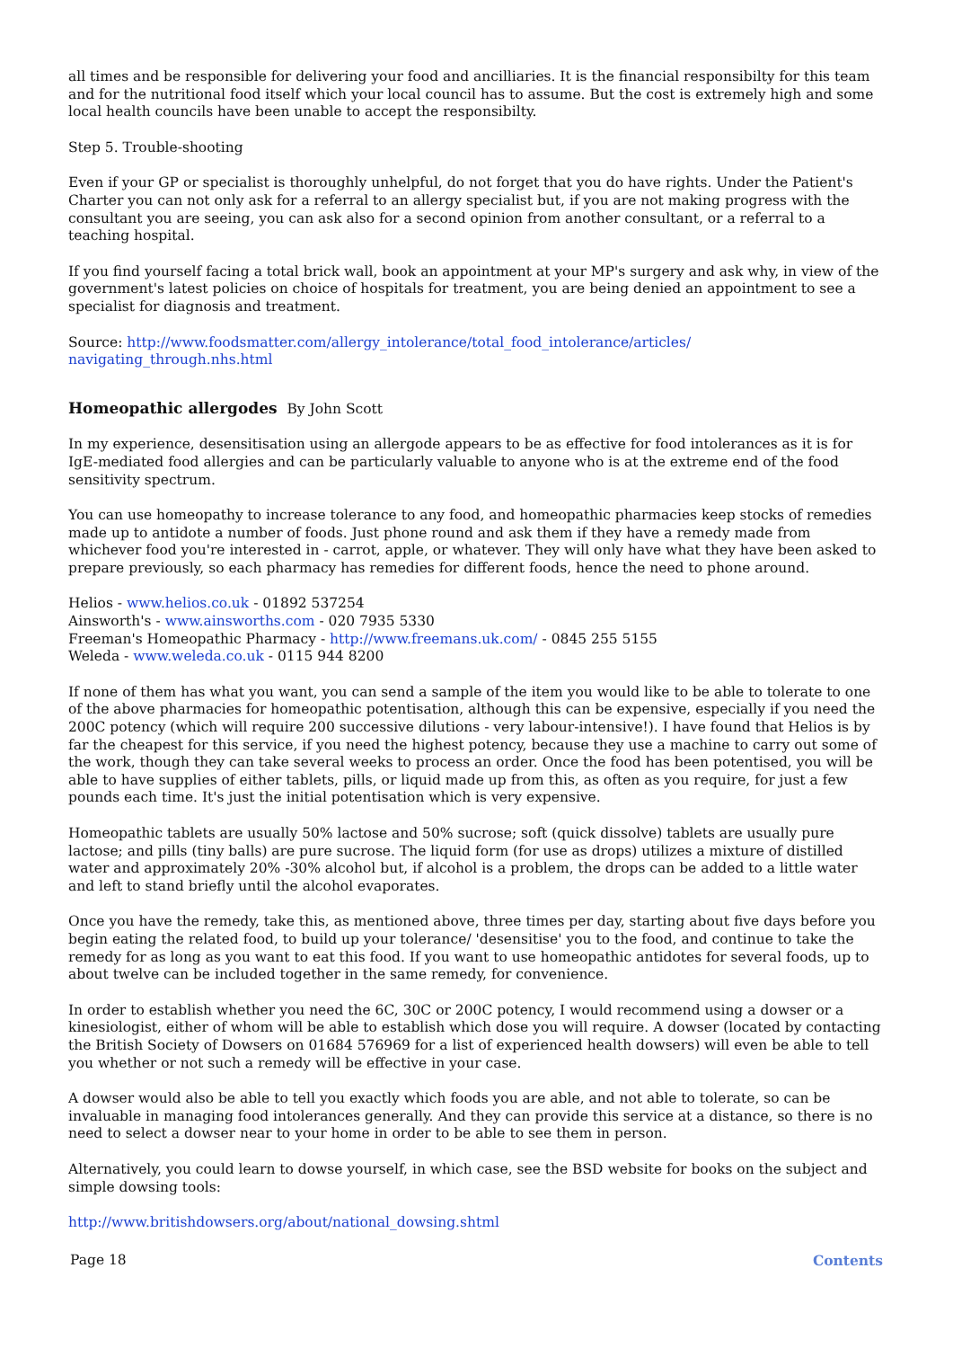all times and be responsible for delivering your food and ancilliaries. It is the financial responsibilty for this team and for the nutritional food itself which your local council has to assume. But the cost is extremely high and some local health councils have been unable to accept the responsibilty.
Step 5. Trouble-shooting
Even if your GP or specialist is thoroughly unhelpful, do not forget that you do have rights. Under the Patient's Charter you can not only ask for a referral to an allergy specialist but, if you are not making progress with the consultant you are seeing, you can ask also for a second opinion from another consultant, or a referral to a teaching hospital.
If you find yourself facing a total brick wall, book an appointment at your MP's surgery and ask why, in view of the government's latest policies on choice of hospitals for treatment, you are being denied an appointment to see a specialist for diagnosis and treatment.
Source: http://www.foodsmatter.com/allergy_intolerance/total_food_intolerance/articles/
navigating_through.nhs.html
Homeopathic allergodes By John Scott
In my experience, desensitisation using an allergode appears to be as effective for food intolerances as it is for IgE-mediated food allergies and can be particularly valuable to anyone who is at the extreme end of the food sensitivity spectrum.
You can use homeopathy to increase tolerance to any food, and homeopathic pharmacies keep stocks of remedies made up to antidote a number of foods. Just phone round and ask them if they have a remedy made from whichever food you're interested in - carrot, apple, or whatever. They will only have what they have been asked to prepare previously, so each pharmacy has remedies for different foods, hence the need to phone around.
Helios - www.helios.co.uk - 01892 537254
Ainsworth's - www.ainsworths.com - 020 7935 5330
Freeman's Homeopathic Pharmacy - http://www.freemans.uk.com/ - 0845 255 5155
Weleda - www.weleda.co.uk - 0115 944 8200
If none of them has what you want, you can send a sample of the item you would like to be able to tolerate to one of the above pharmacies for homeopathic potentisation, although this can be expensive, especially if you need the 200C potency (which will require 200 successive dilutions - very labour-intensive!). I have found that Helios is by far the cheapest for this service, if you need the highest potency, because they use a machine to carry out some of the work, though they can take several weeks to process an order. Once the food has been potentised, you will be able to have supplies of either tablets, pills, or liquid made up from this, as often as you require, for just a few pounds each time. It's just the initial potentisation which is very expensive.
Homeopathic tablets are usually 50% lactose and 50% sucrose; soft (quick dissolve) tablets are usually pure lactose; and pills (tiny balls) are pure sucrose. The liquid form (for use as drops) utilizes a mixture of distilled water and approximately 20% -30% alcohol but, if alcohol is a problem, the drops can be added to a little water and left to stand briefly until the alcohol evaporates.
Once you have the remedy, take this, as mentioned above, three times per day, starting about five days before you begin eating the related food, to build up your tolerance/ 'desensitise' you to the food, and continue to take the remedy for as long as you want to eat this food. If you want to use homeopathic antidotes for several foods, up to about twelve can be included together in the same remedy, for convenience.
In order to establish whether you need the 6C, 30C or 200C potency, I would recommend using a dowser or a kinesiologist, either of whom will be able to establish which dose you will require. A dowser (located by contacting the British Society of Dowsers on 01684 576969 for a list of experienced health dowsers) will even be able to tell you whether or not such a remedy will be effective in your case.
A dowser would also be able to tell you exactly which foods you are able, and not able to tolerate, so can be invaluable in managing food intolerances generally. And they can provide this service at a distance, so there is no need to select a dowser near to your home in order to be able to see them in person.
Alternatively, you could learn to dowse yourself, in which case, see the BSD website for books on the subject and simple dowsing tools:
http://www.britishdowsers.org/about/national_dowsing.shtml
Page 18 Contents